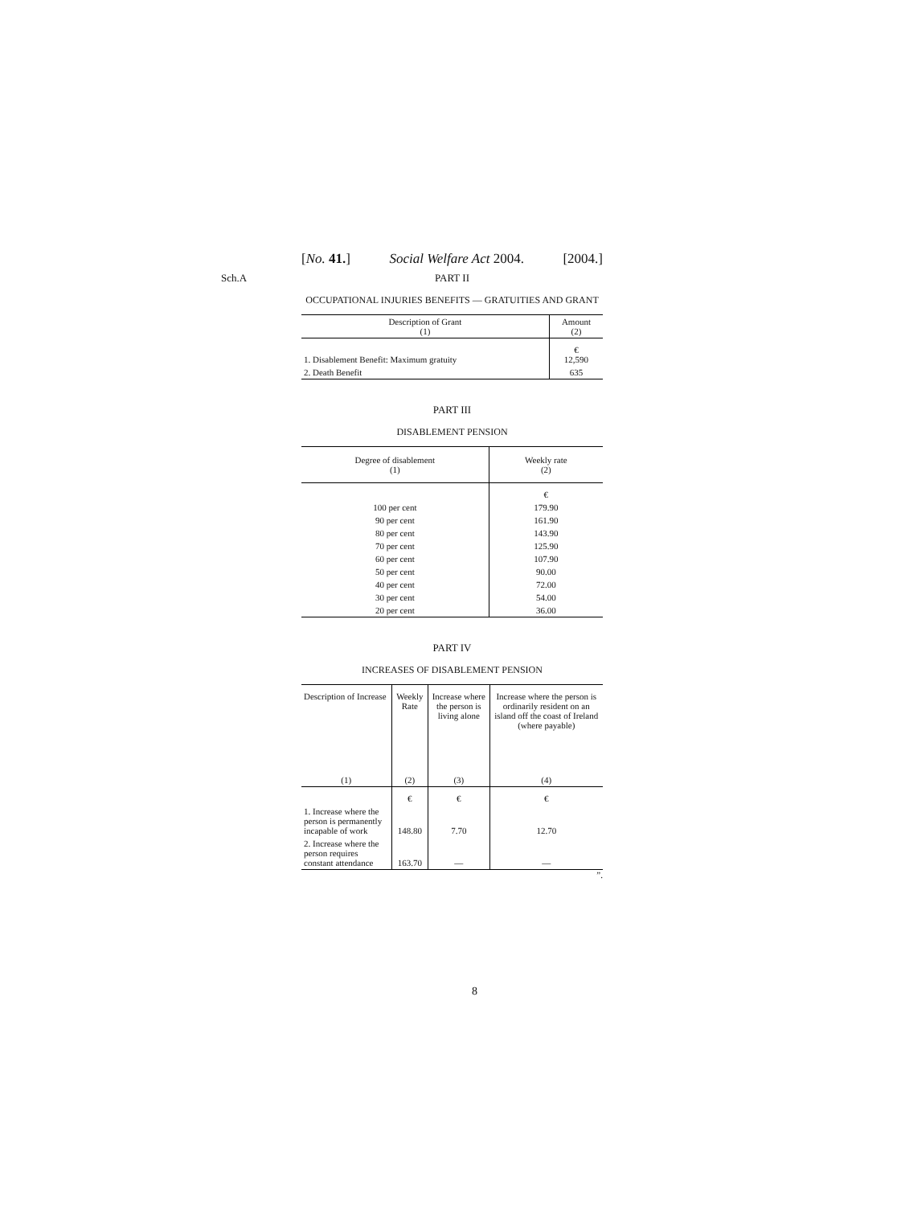[No. 41.] Social Welfare Act 2004. [2004.]
Sch.A
PART II
OCCUPATIONAL INJURIES BENEFITS — GRATUITIES AND GRANT
| Description of Grant (1) | Amount (2) |
| --- | --- |
| 1. Disablement Benefit: Maximum gratuity | € 12,590 |
| 2. Death Benefit | 635 |
PART III
DISABLEMENT PENSION
| Degree of disablement (1) | Weekly rate (2) |
| --- | --- |
| | € |
| 100 per cent | 179.90 |
| 90 per cent | 161.90 |
| 80 per cent | 143.90 |
| 70 per cent | 125.90 |
| 60 per cent | 107.90 |
| 50 per cent | 90.00 |
| 40 per cent | 72.00 |
| 30 per cent | 54.00 |
| 20 per cent | 36.00 |
PART IV
INCREASES OF DISABLEMENT PENSION
| Description of Increase | Weekly Rate | Increase where the person is living alone | Increase where the person is ordinarily resident on an island off the coast of Ireland (where payable) |
| --- | --- | --- | --- |
| (1) | (2) | (3) | (4) |
| | € | € | € |
| 1. Increase where the person is permanently incapable of work | 148.80 | 7.70 | 12.70 |
| 2. Increase where the person requires constant attendance | 163.70 | — | — |
”.
8